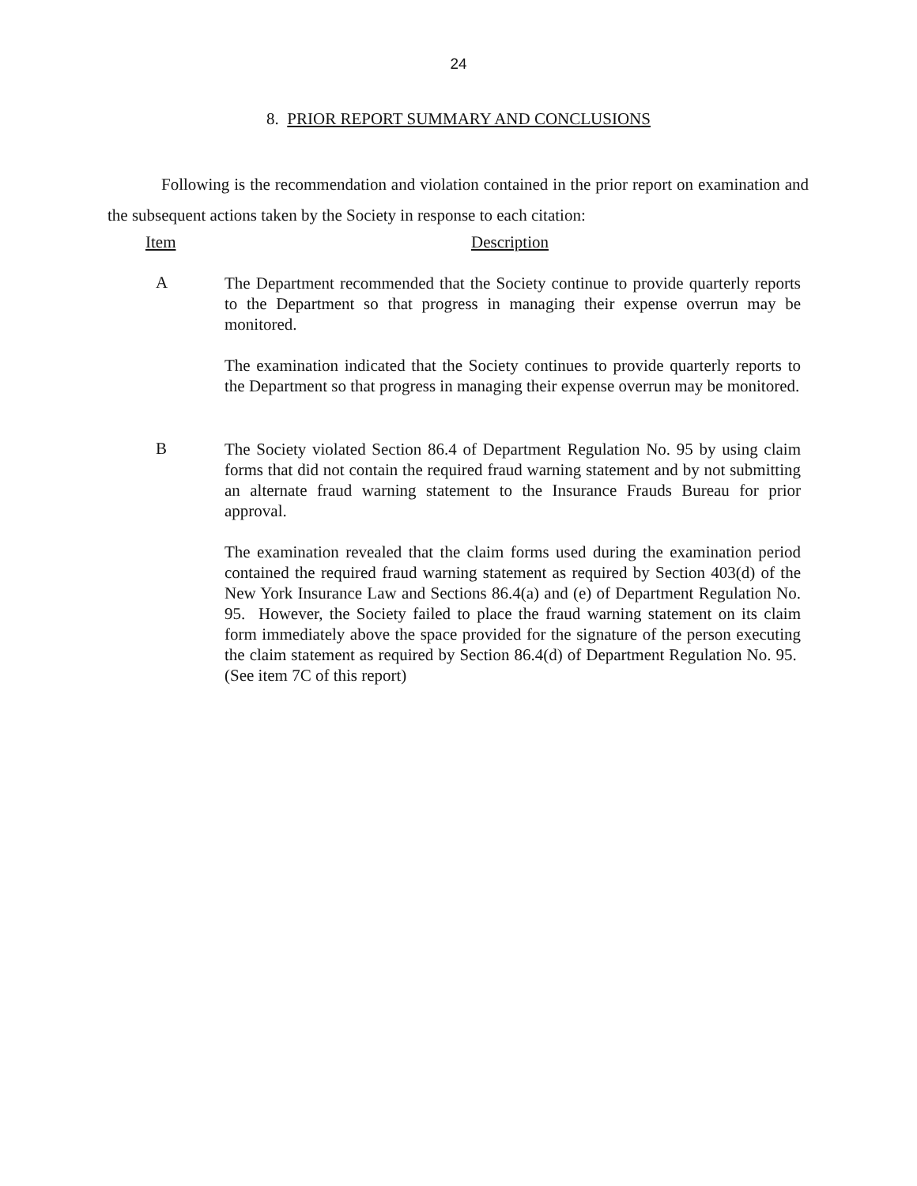24
8. PRIOR REPORT SUMMARY AND CONCLUSIONS
Following is the recommendation and violation contained in the prior report on examination and the subsequent actions taken by the Society in response to each citation:
Item Description
A
The Department recommended that the Society continue to provide quarterly reports to the Department so that progress in managing their expense overrun may be monitored.
The examination indicated that the Society continues to provide quarterly reports to the Department so that progress in managing their expense overrun may be monitored.
B
The Society violated Section 86.4 of Department Regulation No. 95 by using claim forms that did not contain the required fraud warning statement and by not submitting an alternate fraud warning statement to the Insurance Frauds Bureau for prior approval.
The examination revealed that the claim forms used during the examination period contained the required fraud warning statement as required by Section 403(d) of the New York Insurance Law and Sections 86.4(a) and (e) of Department Regulation No. 95. However, the Society failed to place the fraud warning statement on its claim form immediately above the space provided for the signature of the person executing the claim statement as required by Section 86.4(d) of Department Regulation No. 95. (See item 7C of this report)